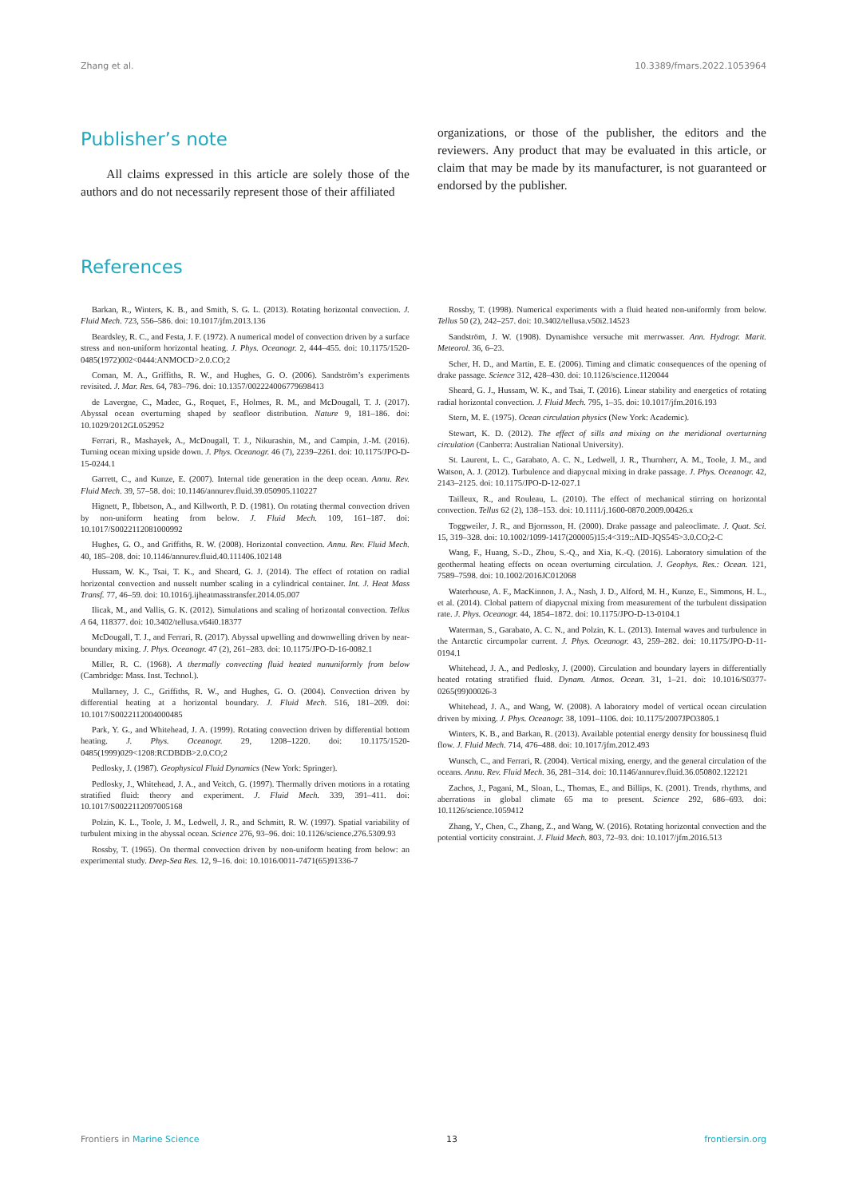Zhang et al. 10.3389/fmars.2022.1053964
Publisher’s note
All claims expressed in this article are solely those of the authors and do not necessarily represent those of their affiliated
organizations, or those of the publisher, the editors and the reviewers. Any product that may be evaluated in this article, or claim that may be made by its manufacturer, is not guaranteed or endorsed by the publisher.
References
Barkan, R., Winters, K. B., and Smith, S. G. L. (2013). Rotating horizontal convection. J. Fluid Mech. 723, 556–586. doi: 10.1017/jfm.2013.136
Beardsley, R. C., and Festa, J. F. (1972). A numerical model of convection driven by a surface stress and non-uniform horizontal heating. J. Phys. Oceanogr. 2, 444–455. doi: 10.1175/1520-0485(1972)002<0444:ANMOCD>2.0.CO;2
Coman, M. A., Griffiths, R. W., and Hughes, G. O. (2006). Sandström’s experiments revisited. J. Mar. Res. 64, 783–796. doi: 10.1357/002224006779698413
de Lavergne, C., Madec, G., Roquet, F., Holmes, R. M., and McDougall, T. J. (2017). Abyssal ocean overturning shaped by seafloor distribution. Nature 9, 181–186. doi: 10.1029/2012GL052952
Ferrari, R., Mashayek, A., McDougall, T. J., Nikurashin, M., and Campin, J.-M. (2016). Turning ocean mixing upside down. J. Phys. Oceanogr. 46 (7), 2239–2261. doi: 10.1175/JPO-D-15-0244.1
Garrett, C., and Kunze, E. (2007). Internal tide generation in the deep ocean. Annu. Rev. Fluid Mech. 39, 57–58. doi: 10.1146/annurev.fluid.39.050905.110227
Hignett, P., Ibbetson, A., and Killworth, P. D. (1981). On rotating thermal convection driven by non-uniform heating from below. J. Fluid Mech. 109, 161–187. doi: 10.1017/S0022112081000992
Hughes, G. O., and Griffiths, R. W. (2008). Horizontal convection. Annu. Rev. Fluid Mech. 40, 185–208. doi: 10.1146/annurev.fluid.40.111406.102148
Hussam, W. K., Tsai, T. K., and Sheard, G. J. (2014). The effect of rotation on radial horizontal convection and nusselt number scaling in a cylindrical container. Int. J. Heat Mass Transf. 77, 46–59. doi: 10.1016/j.ijheatmasstransfer.2014.05.007
Ilicak, M., and Vallis, G. K. (2012). Simulations and scaling of horizontal convection. Tellus A 64, 118377. doi: 10.3402/tellusa.v64i0.18377
McDougall, T. J., and Ferrari, R. (2017). Abyssal upwelling and downwelling driven by near-boundary mixing. J. Phys. Oceanogr. 47 (2), 261–283. doi: 10.1175/JPO-D-16-0082.1
Miller, R. C. (1968). A thermally convecting fluid heated nununiformly from below (Cambridge: Mass. Inst. Technol.).
Mullarney, J. C., Griffiths, R. W., and Hughes, G. O. (2004). Convection driven by differential heating at a horizontal boundary. J. Fluid Mech. 516, 181–209. doi: 10.1017/S0022112004000485
Park, Y. G., and Whitehead, J. A. (1999). Rotating convection driven by differential bottom heating. J. Phys. Oceanogr. 29, 1208–1220. doi: 10.1175/1520-0485(1999)029<1208:RCDBDB>2.0.CO;2
Pedlosky, J. (1987). Geophysical Fluid Dynamics (New York: Springer).
Pedlosky, J., Whitehead, J. A., and Veitch, G. (1997). Thermally driven motions in a rotating stratified fluid: theory and experiment. J. Fluid Mech. 339, 391–411. doi: 10.1017/S0022112097005168
Polzin, K. L., Toole, J. M., Ledwell, J. R., and Schmitt, R. W. (1997). Spatial variability of turbulent mixing in the abyssal ocean. Science 276, 93–96. doi: 10.1126/science.276.5309.93
Rossby, T. (1965). On thermal convection driven by non-uniform heating from below: an experimental study. Deep-Sea Res. 12, 9–16. doi: 10.1016/0011-7471(65)91336-7
Rossby, T. (1998). Numerical experiments with a fluid heated non-uniformly from below. Tellus 50 (2), 242–257. doi: 10.3402/tellusa.v50i2.14523
Sandström, J. W. (1908). Dynamishce versuche mit merrwasser. Ann. Hydrogr. Marit. Meteorol. 36, 6–23.
Scher, H. D., and Martin, E. E. (2006). Timing and climatic consequences of the opening of drake passage. Science 312, 428–430. doi: 10.1126/science.1120044
Sheard, G. J., Hussam, W. K., and Tsai, T. (2016). Linear stability and energetics of rotating radial horizontal convection. J. Fluid Mech. 795, 1–35. doi: 10.1017/jfm.2016.193
Stern, M. E. (1975). Ocean circulation physics (New York: Academic).
Stewart, K. D. (2012). The effect of sills and mixing on the meridional overturning circulation (Canberra: Australian National University).
St. Laurent, L. C., Garabato, A. C. N., Ledwell, J. R., Thurnherr, A. M., Toole, J. M., and Watson, A. J. (2012). Turbulence and diapycnal mixing in drake passage. J. Phys. Oceanogr. 42, 2143–2125. doi: 10.1175/JPO-D-12-027.1
Tailleux, R., and Rouleau, L. (2010). The effect of mechanical stirring on horizontal convection. Tellus 62 (2), 138–153. doi: 10.1111/j.1600-0870.2009.00426.x
Toggweiler, J. R., and Bjornsson, H. (2000). Drake passage and paleoclimate. J. Quat. Sci. 15, 319–328. doi: 10.1002/1099-1417(200005)15:4<319::AID-JQS545>3.0.CO;2-C
Wang, F., Huang, S.-D., Zhou, S.-Q., and Xia, K.-Q. (2016). Laboratory simulation of the geothermal heating effects on ocean overturning circulation. J. Geophys. Res.: Ocean. 121, 7589–7598. doi: 10.1002/2016JC012068
Waterhouse, A. F., MacKinnon, J. A., Nash, J. D., Alford, M. H., Kunze, E., Simmons, H. L., et al. (2014). Clobal pattern of diapycnal mixing from measurement of the turbulent dissipation rate. J. Phys. Oceanogr. 44, 1854–1872. doi: 10.1175/JPO-D-13-0104.1
Waterman, S., Garabato, A. C. N., and Polzin, K. L. (2013). Internal waves and turbulence in the Antarctic circumpolar current. J. Phys. Oceanogr. 43, 259–282. doi: 10.1175/JPO-D-11-0194.1
Whitehead, J. A., and Pedlosky, J. (2000). Circulation and boundary layers in differentially heated rotating stratified fluid. Dynam. Atmos. Ocean. 31, 1–21. doi: 10.1016/S0377-0265(99)00026-3
Whitehead, J. A., and Wang, W. (2008). A laboratory model of vertical ocean circulation driven by mixing. J. Phys. Oceanogr. 38, 1091–1106. doi: 10.1175/2007JPO3805.1
Winters, K. B., and Barkan, R. (2013). Available potential energy density for boussinesq fluid flow. J. Fluid Mech. 714, 476–488. doi: 10.1017/jfm.2012.493
Wunsch, C., and Ferrari, R. (2004). Vertical mixing, energy, and the general circulation of the oceans. Annu. Rev. Fluid Mech. 36, 281–314. doi: 10.1146/annurev.fluid.36.050802.122121
Zachos, J., Pagani, M., Sloan, L., Thomas, E., and Billips, K. (2001). Trends, rhythms, and aberrations in global climate 65 ma to present. Science 292, 686–693. doi: 10.1126/science.1059412
Zhang, Y., Chen, C., Zhang, Z., and Wang, W. (2016). Rotating horizontal convection and the potential vorticity constraint. J. Fluid Mech. 803, 72–93. doi: 10.1017/jfm.2016.513
Frontiers in Marine Science 13 frontiersin.org